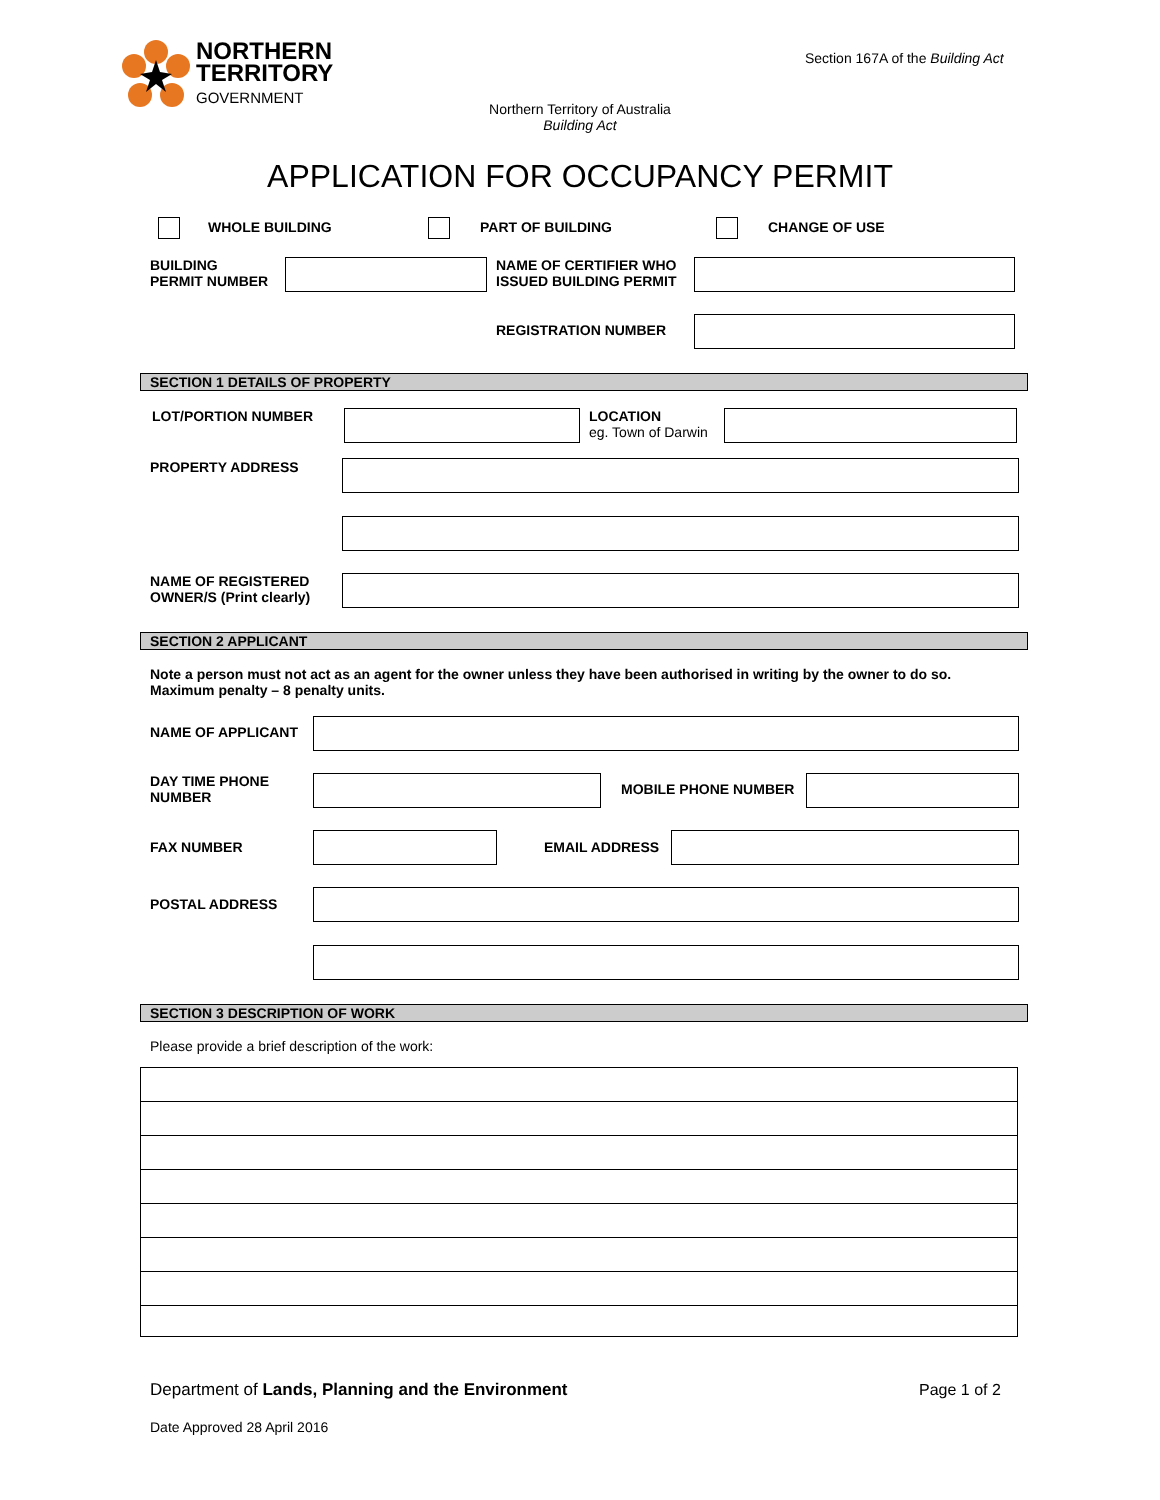NORTHERN
TERRITORY
GOVERNMENT
Section 167A of the Building Act
Northern Territory of Australia
Building Act
APPLICATION FOR OCCUPANCY PERMIT
WHOLE BUILDING PART OF BUILDING CHANGE OF USE
BUILDING
PERMIT NUMBER
NAME OF CERTIFIER WHO
ISSUED BUILDING PERMIT
REGISTRATION NUMBER
SECTION 1 DETAILS OF PROPERTY
LOT/PORTION NUMBER
LOCATION
eg. Town of Darwin
PROPERTY ADDRESS
NAME OF REGISTERED
OWNER/S (Print clearly)
SECTION 2 APPLICANT
Note a person must not act as an agent for the owner unless they have been authorised in writing by the owner to do so.
Maximum penalty – 8 penalty units.
NAME OF APPLICANT
DAY TIME PHONE
NUMBER
MOBILE PHONE NUMBER
FAX NUMBER EMAIL ADDRESS
POSTAL ADDRESS
SECTION 3 DESCRIPTION OF WORK
Please provide a brief description of the work:
Department of Lands, Planning and the Environment
Page 1 of 2
Date Approved 28 April 2016